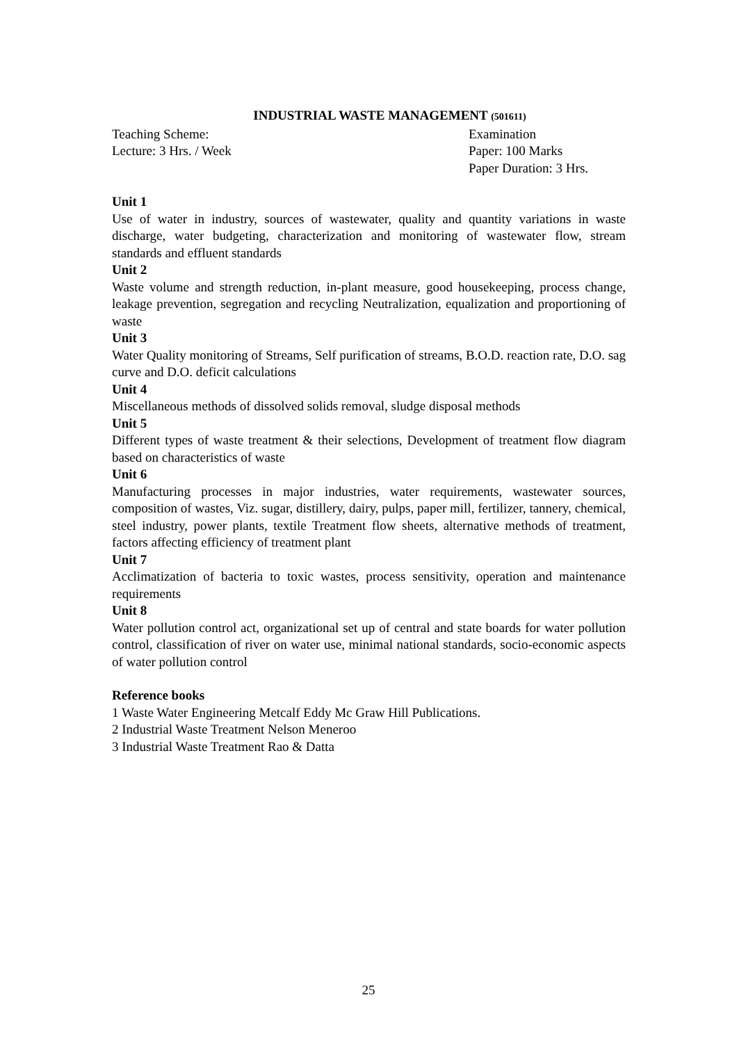INDUSTRIAL WASTE MANAGEMENT (501611)
Teaching Scheme:
Lecture: 3 Hrs. / Week
Examination
Paper: 100 Marks
Paper Duration: 3 Hrs.
Unit 1
Use of water in industry, sources of wastewater, quality and quantity variations in waste discharge, water budgeting, characterization and monitoring of wastewater flow, stream standards and effluent standards
Unit 2
Waste volume and strength reduction, in-plant measure, good housekeeping, process change, leakage prevention, segregation and recycling Neutralization, equalization and proportioning of waste
Unit 3
Water Quality monitoring of Streams, Self purification of streams, B.O.D. reaction rate, D.O. sag curve and D.O. deficit calculations
Unit 4
Miscellaneous methods of dissolved solids removal, sludge disposal methods
Unit 5
Different types of waste treatment & their selections, Development of treatment flow diagram based on characteristics of waste
Unit 6
Manufacturing processes in major industries, water requirements, wastewater sources, composition of wastes, Viz. sugar, distillery, dairy, pulps, paper mill, fertilizer, tannery, chemical, steel industry, power plants, textile Treatment flow sheets, alternative methods of treatment, factors affecting efficiency of treatment plant
Unit 7
Acclimatization of bacteria to toxic wastes, process sensitivity, operation and maintenance requirements
Unit 8
Water pollution control act, organizational set up of central and state boards for water pollution control, classification of river on water use, minimal national standards, socio-economic aspects of water pollution control
Reference books
1 Waste Water Engineering Metcalf Eddy Mc Graw Hill Publications.
2 Industrial Waste Treatment Nelson Meneroo
3 Industrial Waste Treatment Rao & Datta
25